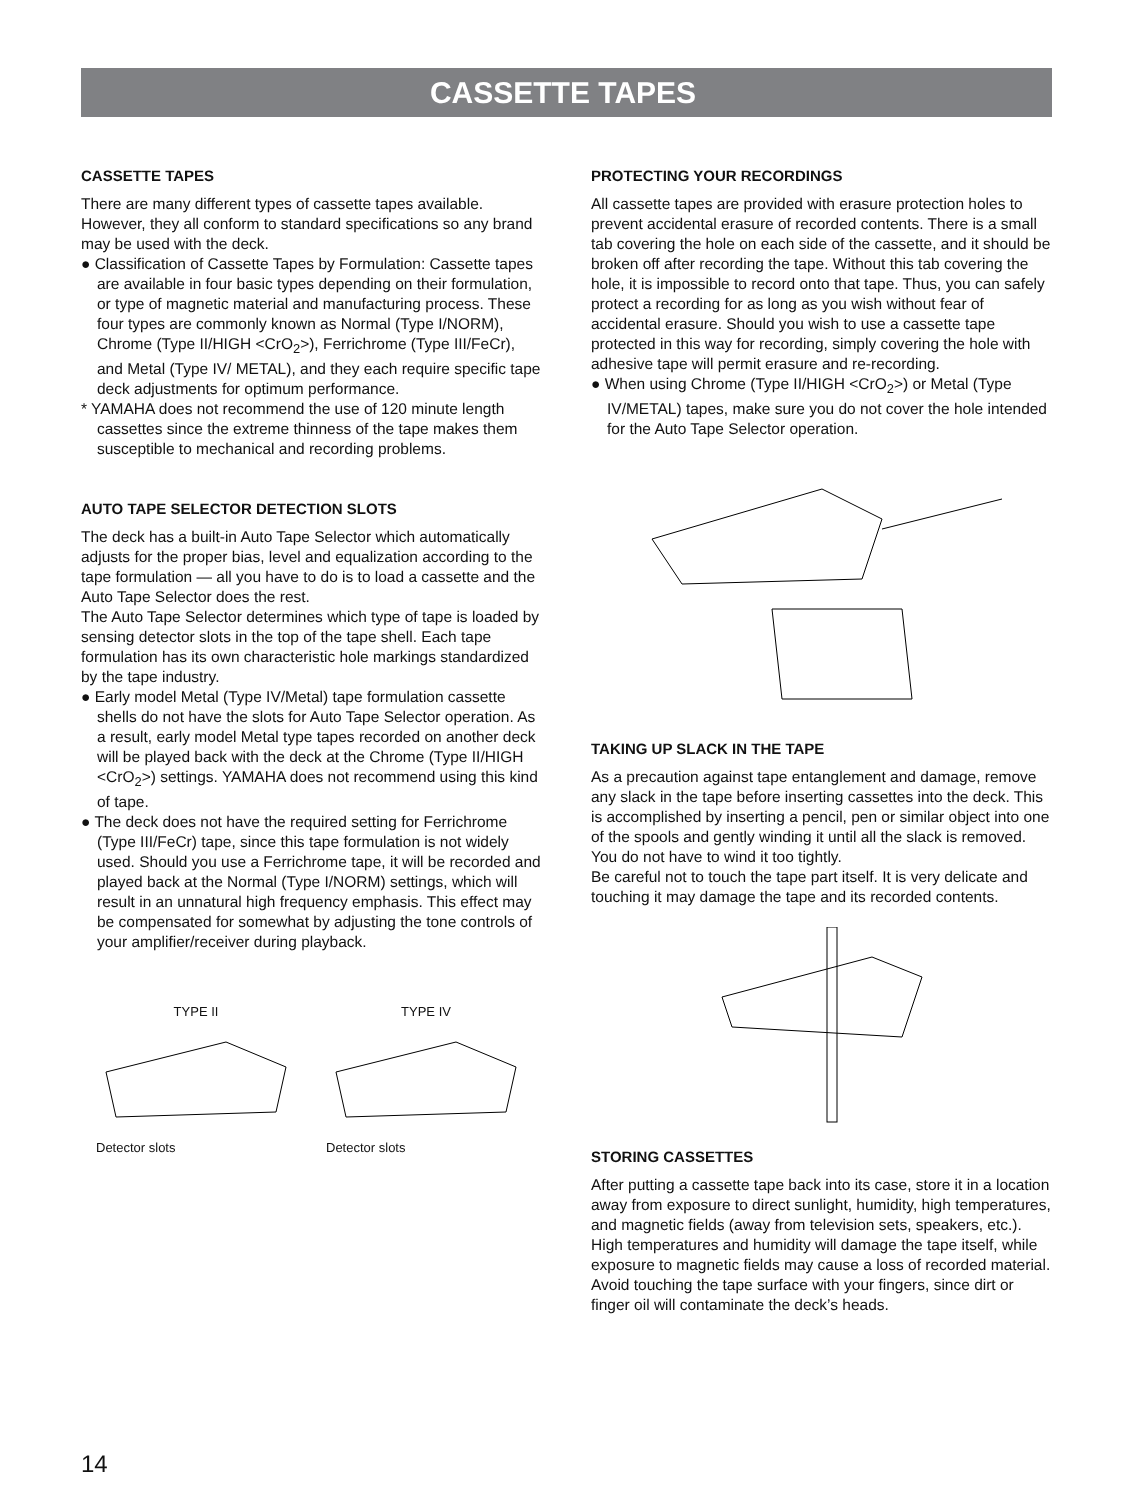CASSETTE TAPES
CASSETTE TAPES
There are many different types of cassette tapes available. However, they all conform to standard specifications so any brand may be used with the deck.
● Classification of Cassette Tapes by Formulation: Cassette tapes are available in four basic types depending on their formulation, or type of magnetic material and manufacturing process. These four types are commonly known as Normal (Type I/NORM), Chrome (Type II/HIGH <CrO<sub>2</sub>>), Ferrichrome (Type III/FeCr), and Metal (Type IV/ METAL), and they each require specific tape deck adjustments for optimum performance.
* YAMAHA does not recommend the use of 120 minute length cassettes since the extreme thinness of the tape makes them susceptible to mechanical and recording problems.
AUTO TAPE SELECTOR DETECTION SLOTS
The deck has a built-in Auto Tape Selector which automatically adjusts for the proper bias, level and equalization according to the tape formulation — all you have to do is to load a cassette and the Auto Tape Selector does the rest.
The Auto Tape Selector determines which type of tape is loaded by sensing detector slots in the top of the tape shell. Each tape formulation has its own characteristic hole markings standardized by the tape industry.
● Early model Metal (Type IV/Metal) tape formulation cassette shells do not have the slots for Auto Tape Selector operation. As a result, early model Metal type tapes recorded on another deck will be played back with the deck at the Chrome (Type II/HIGH <CrO<sub>2</sub>>) settings. YAMAHA does not recommend using this kind of tape.
● The deck does not have the required setting for Ferrichrome (Type III/FeCr) tape, since this tape formulation is not widely used. Should you use a Ferrichrome tape, it will be recorded and played back at the Normal (Type I/NORM) settings, which will result in an unnatural high frequency emphasis. This effect may be compensated for somewhat by adjusting the tone controls of your amplifier/receiver during playback.
TYPE II
Detector slots
TYPE IV
Detector slots
PROTECTING YOUR RECORDINGS
All cassette tapes are provided with erasure protection holes to prevent accidental erasure of recorded contents. There is a small tab covering the hole on each side of the cassette, and it should be broken off after recording the tape. Without this tab covering the hole, it is impossible to record onto that tape. Thus, you can safely protect a recording for as long as you wish without fear of accidental erasure. Should you wish to use a cassette tape protected in this way for recording, simply covering the hole with adhesive tape will permit erasure and re-recording.
● When using Chrome (Type II/HIGH <CrO<sub>2</sub>>) or Metal (Type IV/METAL) tapes, make sure you do not cover the hole intended for the Auto Tape Selector operation.
TAKING UP SLACK IN THE TAPE
As a precaution against tape entanglement and damage, remove any slack in the tape before inserting cassettes into the deck. This is accomplished by inserting a pencil, pen or similar object into one of the spools and gently winding it until all the slack is removed. You do not have to wind it too tightly.
Be careful not to touch the tape part itself. It is very delicate and touching it may damage the tape and its recorded contents.
STORING CASSETTES
After putting a cassette tape back into its case, store it in a location away from exposure to direct sunlight, humidity, high temperatures, and magnetic fields (away from television sets, speakers, etc.). High temperatures and humidity will damage the tape itself, while exposure to magnetic fields may cause a loss of recorded material. Avoid touching the tape surface with your fingers, since dirt or finger oil will contaminate the deck’s heads.
14